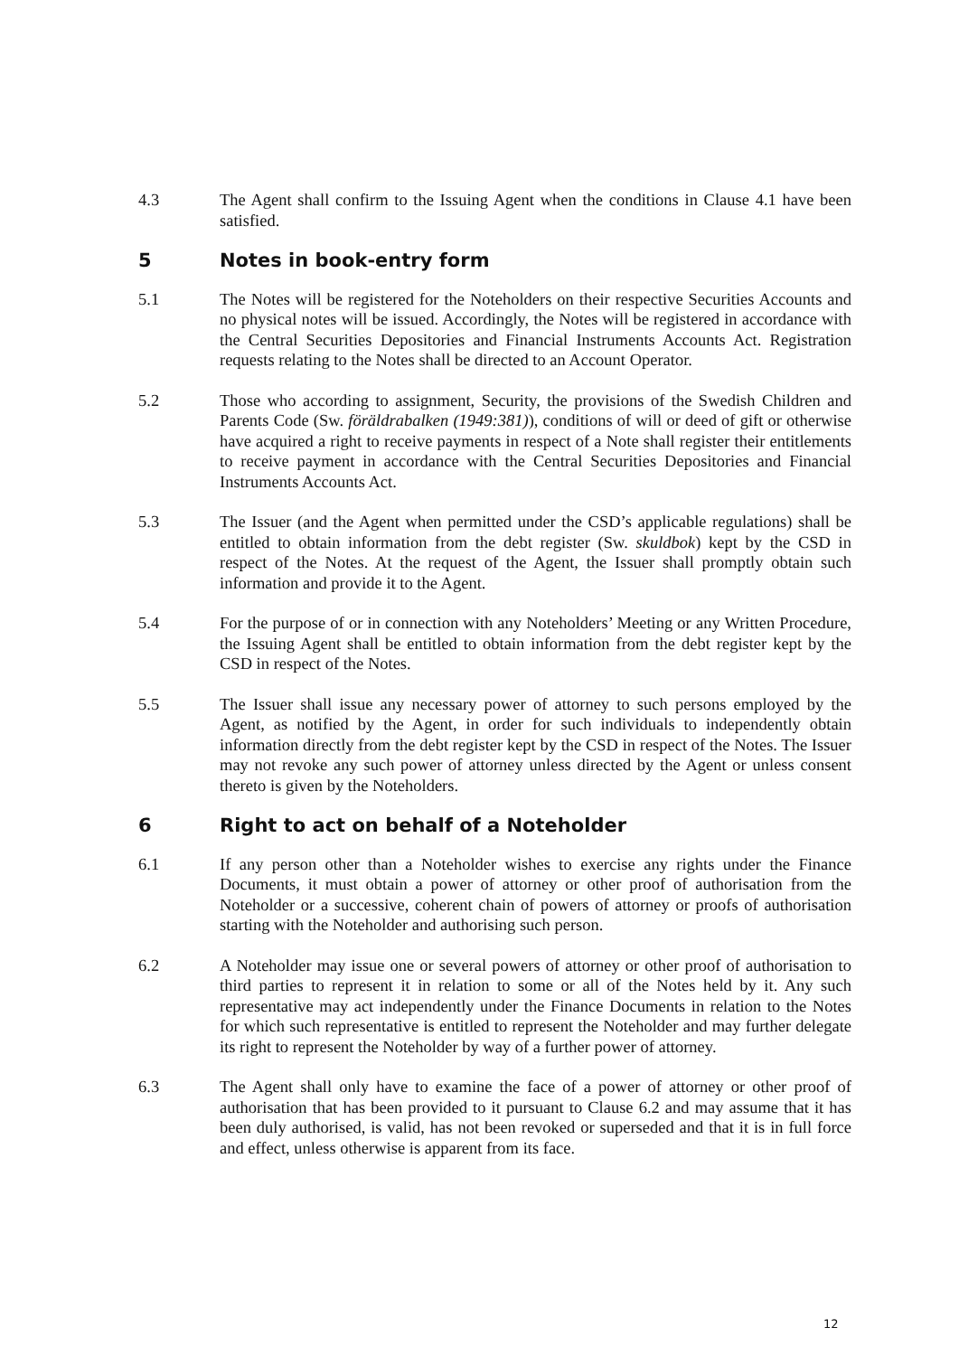4.3 The Agent shall confirm to the Issuing Agent when the conditions in Clause 4.1 have been satisfied.
5 Notes in book-entry form
5.1 The Notes will be registered for the Noteholders on their respective Securities Accounts and no physical notes will be issued. Accordingly, the Notes will be registered in accordance with the Central Securities Depositories and Financial Instruments Accounts Act. Registration requests relating to the Notes shall be directed to an Account Operator.
5.2 Those who according to assignment, Security, the provisions of the Swedish Children and Parents Code (Sw. föräldrabalken (1949:381)), conditions of will or deed of gift or otherwise have acquired a right to receive payments in respect of a Note shall register their entitlements to receive payment in accordance with the Central Securities Depositories and Financial Instruments Accounts Act.
5.3 The Issuer (and the Agent when permitted under the CSD’s applicable regulations) shall be entitled to obtain information from the debt register (Sw. skuldbok) kept by the CSD in respect of the Notes. At the request of the Agent, the Issuer shall promptly obtain such information and provide it to the Agent.
5.4 For the purpose of or in connection with any Noteholders’ Meeting or any Written Procedure, the Issuing Agent shall be entitled to obtain information from the debt register kept by the CSD in respect of the Notes.
5.5 The Issuer shall issue any necessary power of attorney to such persons employed by the Agent, as notified by the Agent, in order for such individuals to independently obtain information directly from the debt register kept by the CSD in respect of the Notes. The Issuer may not revoke any such power of attorney unless directed by the Agent or unless consent thereto is given by the Noteholders.
6 Right to act on behalf of a Noteholder
6.1 If any person other than a Noteholder wishes to exercise any rights under the Finance Documents, it must obtain a power of attorney or other proof of authorisation from the Noteholder or a successive, coherent chain of powers of attorney or proofs of authorisation starting with the Noteholder and authorising such person.
6.2 A Noteholder may issue one or several powers of attorney or other proof of authorisation to third parties to represent it in relation to some or all of the Notes held by it. Any such representative may act independently under the Finance Documents in relation to the Notes for which such representative is entitled to represent the Noteholder and may further delegate its right to represent the Noteholder by way of a further power of attorney.
6.3 The Agent shall only have to examine the face of a power of attorney or other proof of authorisation that has been provided to it pursuant to Clause 6.2 and may assume that it has been duly authorised, is valid, has not been revoked or superseded and that it is in full force and effect, unless otherwise is apparent from its face.
12